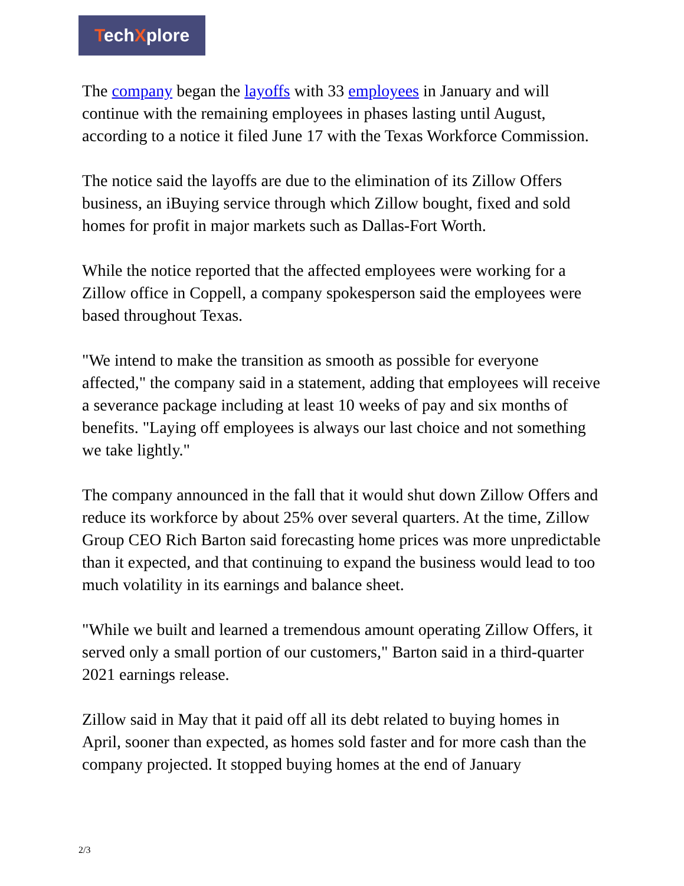TechXplore
The company began the layoffs with 33 employees in January and will continue with the remaining employees in phases lasting until August, according to a notice it filed June 17 with the Texas Workforce Commission.
The notice said the layoffs are due to the elimination of its Zillow Offers business, an iBuying service through which Zillow bought, fixed and sold homes for profit in major markets such as Dallas-Fort Worth.
While the notice reported that the affected employees were working for a Zillow office in Coppell, a company spokesperson said the employees were based throughout Texas.
"We intend to make the transition as smooth as possible for everyone affected," the company said in a statement, adding that employees will receive a severance package including at least 10 weeks of pay and six months of benefits. "Laying off employees is always our last choice and not something we take lightly."
The company announced in the fall that it would shut down Zillow Offers and reduce its workforce by about 25% over several quarters. At the time, Zillow Group CEO Rich Barton said forecasting home prices was more unpredictable than it expected, and that continuing to expand the business would lead to too much volatility in its earnings and balance sheet.
"While we built and learned a tremendous amount operating Zillow Offers, it served only a small portion of our customers," Barton said in a third-quarter 2021 earnings release.
Zillow said in May that it paid off all its debt related to buying homes in April, sooner than expected, as homes sold faster and for more cash than the company projected. It stopped buying homes at the end of January
2/3